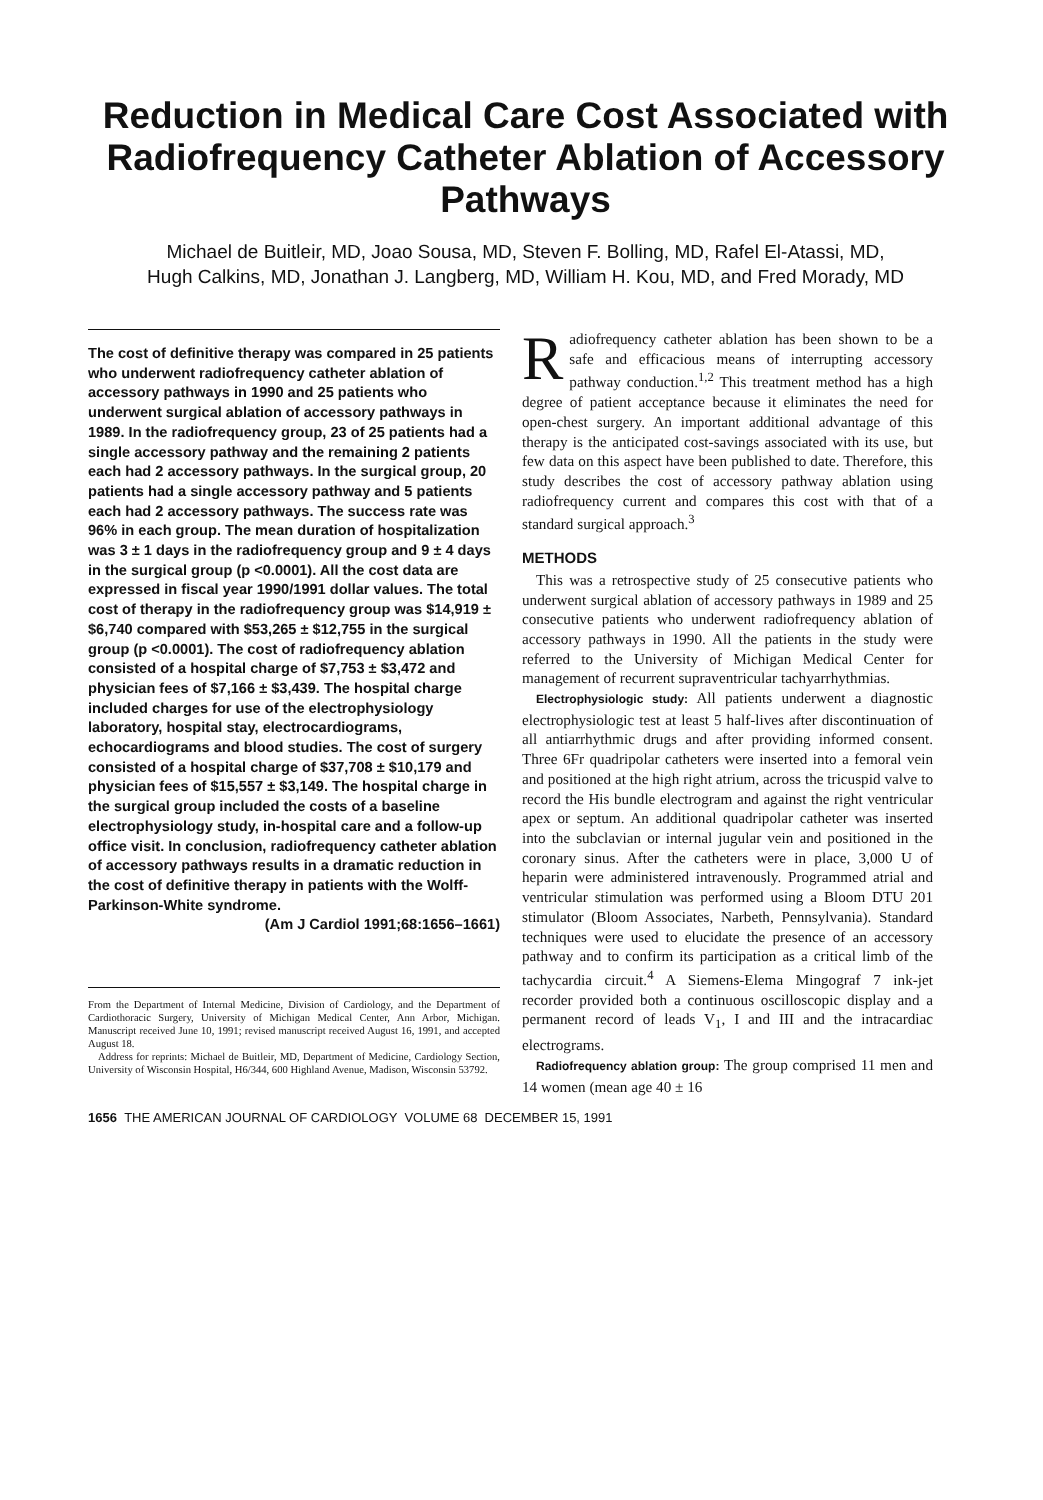Reduction in Medical Care Cost Associated with Radiofrequency Catheter Ablation of Accessory Pathways
Michael de Buitleir, MD, Joao Sousa, MD, Steven F. Bolling, MD, Rafel El-Atassi, MD,
Hugh Calkins, MD, Jonathan J. Langberg, MD, William H. Kou, MD, and Fred Morady, MD
The cost of definitive therapy was compared in 25 patients who underwent radiofrequency catheter ablation of accessory pathways in 1990 and 25 patients who underwent surgical ablation of accessory pathways in 1989. In the radiofrequency group, 23 of 25 patients had a single accessory pathway and the remaining 2 patients each had 2 accessory pathways. In the surgical group, 20 patients had a single accessory pathway and 5 patients each had 2 accessory pathways. The success rate was 96% in each group. The mean duration of hospitalization was 3 ± 1 days in the radiofrequency group and 9 ± 4 days in the surgical group (p <0.0001). All the cost data are expressed in fiscal year 1990/1991 dollar values. The total cost of therapy in the radiofrequency group was $14,919 ± $6,740 compared with $53,265 ± $12,755 in the surgical group (p <0.0001). The cost of radiofrequency ablation consisted of a hospital charge of $7,753 ± $3,472 and physician fees of $7,166 ± $3,439. The hospital charge included charges for use of the electrophysiology laboratory, hospital stay, electrocardiograms, echocardiograms and blood studies. The cost of surgery consisted of a hospital charge of $37,708 ± $10,179 and physician fees of $15,557 ± $3,149. The hospital charge in the surgical group included the costs of a baseline electrophysiology study, in-hospital care and a follow-up office visit. In conclusion, radiofrequency catheter ablation of accessory pathways results in a dramatic reduction in the cost of definitive therapy in patients with the Wolff-Parkinson-White syndrome.
(Am J Cardiol 1991;68:1656–1661)
From the Department of Internal Medicine, Division of Cardiology, and the Department of Cardiothoracic Surgery, University of Michigan Medical Center, Ann Arbor, Michigan. Manuscript received June 10, 1991; revised manuscript received August 16, 1991, and accepted August 18.
Address for reprints: Michael de Buitleir, MD, Department of Medicine, Cardiology Section, University of Wisconsin Hospital, H6/344, 600 Highland Avenue, Madison, Wisconsin 53792.
Radiofrequency catheter ablation has been shown to be a safe and efficacious means of interrupting accessory pathway conduction.<sup>1,2</sup> This treatment method has a high degree of patient acceptance because it eliminates the need for open-chest surgery. An important additional advantage of this therapy is the anticipated cost-savings associated with its use, but few data on this aspect have been published to date. Therefore, this study describes the cost of accessory pathway ablation using radiofrequency current and compares this cost with that of a standard surgical approach.<sup>3</sup>
METHODS
This was a retrospective study of 25 consecutive patients who underwent surgical ablation of accessory pathways in 1989 and 25 consecutive patients who underwent radiofrequency ablation of accessory pathways in 1990. All the patients in the study were referred to the University of Michigan Medical Center for management of recurrent supraventricular tachyarrhythmias.
Electrophysiologic study: All patients underwent a diagnostic electrophysiologic test at least 5 half-lives after discontinuation of all antiarrhythmic drugs and after providing informed consent. Three 6Fr quadripolar catheters were inserted into a femoral vein and positioned at the high right atrium, across the tricuspid valve to record the His bundle electrogram and against the right ventricular apex or septum. An additional quadripolar catheter was inserted into the subclavian or internal jugular vein and positioned in the coronary sinus. After the catheters were in place, 3,000 U of heparin were administered intravenously. Programmed atrial and ventricular stimulation was performed using a Bloom DTU 201 stimulator (Bloom Associates, Narbeth, Pennsylvania). Standard techniques were used to elucidate the presence of an accessory pathway and to confirm its participation as a critical limb of the tachycardia circuit.<sup>4</sup> A Siemens-Elema Mingograf 7 ink-jet recorder provided both a continuous oscilloscopic display and a permanent record of leads V<sub>1</sub>, I and III and the intracardiac electrograms.
Radiofrequency ablation group: The group comprised 11 men and 14 women (mean age 40 ± 16
1656 THE AMERICAN JOURNAL OF CARDIOLOGY VOLUME 68 DECEMBER 15, 1991